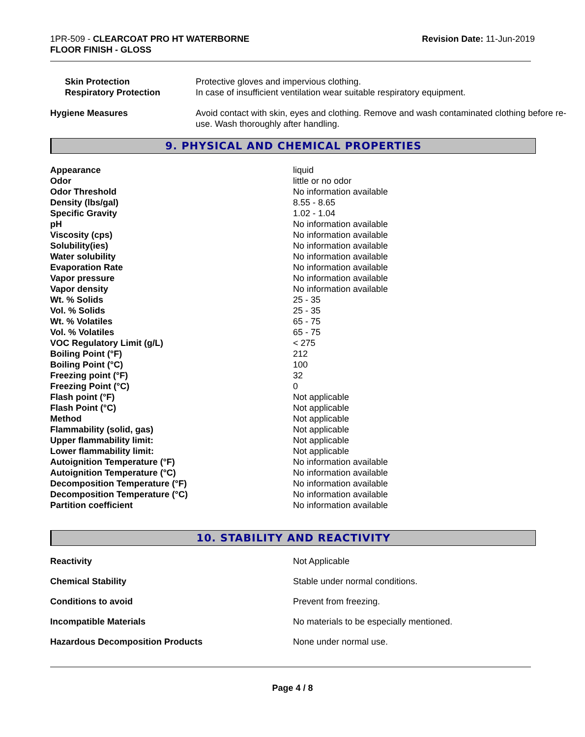1PR-509 - CLEARCOAT PRO HT WATERBORNE
FLOOR FINISH - GLOSS
Revision Date: 11-Jun-2019
| Skin Protection Respiratory Protection | Protective gloves and impervious clothing. In case of insufficient ventilation wear suitable respiratory equipment. |
| Hygiene Measures | Avoid contact with skin, eyes and clothing. Remove and wash contaminated clothing before re-use. Wash thoroughly after handling. |
9. PHYSICAL AND CHEMICAL PROPERTIES
| Appearance | liquid |
| Odor | little or no odor |
| Odor Threshold | No information available |
| Density (lbs/gal) | 8.55 - 8.65 |
| Specific Gravity | 1.02 - 1.04 |
| pH | No information available |
| Viscosity (cps) | No information available |
| Solubility(ies) | No information available |
| Water solubility | No information available |
| Evaporation Rate | No information available |
| Vapor pressure | No information available |
| Vapor density | No information available |
| Wt. % Solids | 25 - 35 |
| Vol. % Solids | 25 - 35 |
| Wt. % Volatiles | 65 - 75 |
| Vol. % Volatiles | 65 - 75 |
| VOC Regulatory Limit (g/L) | < 275 |
| Boiling Point (°F) | 212 |
| Boiling Point (°C) | 100 |
| Freezing point (°F) | 32 |
| Freezing Point (°C) | 0 |
| Flash point (°F) | Not applicable |
| Flash Point (°C) | Not applicable |
| Method | Not applicable |
| Flammability (solid, gas) | Not applicable |
| Upper flammability limit: | Not applicable |
| Lower flammability limit: | Not applicable |
| Autoignition Temperature (°F) | No information available |
| Autoignition Temperature (°C) | No information available |
| Decomposition Temperature (°F) | No information available |
| Decomposition Temperature (°C) | No information available |
| Partition coefficient | No information available |
10. STABILITY AND REACTIVITY
| Reactivity | Not Applicable |
| Chemical Stability | Stable under normal conditions. |
| Conditions to avoid | Prevent from freezing. |
| Incompatible Materials | No materials to be especially mentioned. |
| Hazardous Decomposition Products | None under normal use. |
Page 4 / 8